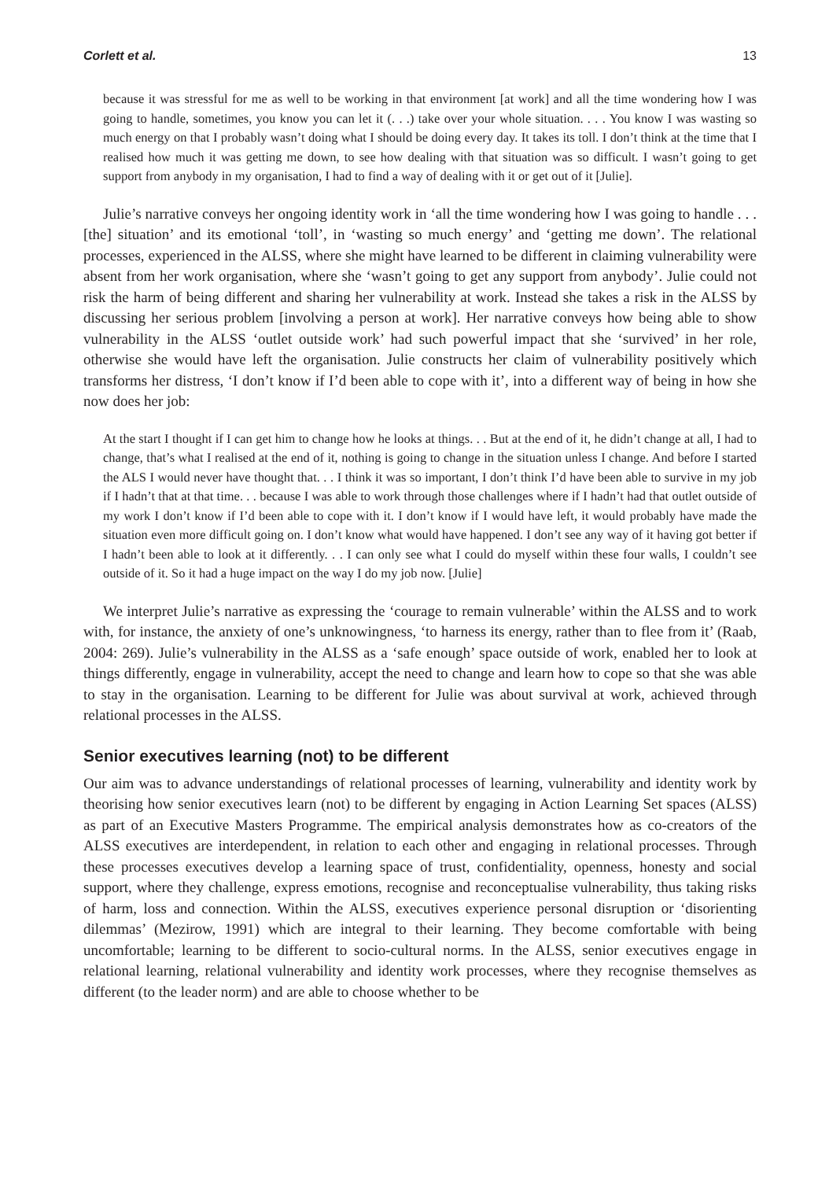Corlett et al. 13
because it was stressful for me as well to be working in that environment [at work] and all the time wondering how I was going to handle, sometimes, you know you can let it (. . .) take over your whole situation. . . . You know I was wasting so much energy on that I probably wasn’t doing what I should be doing every day. It takes its toll. I don’t think at the time that I realised how much it was getting me down, to see how dealing with that situation was so difficult. I wasn’t going to get support from anybody in my organisation, I had to find a way of dealing with it or get out of it [Julie].
Julie’s narrative conveys her ongoing identity work in ‘all the time wondering how I was going to handle . . . [the] situation’ and its emotional ‘toll’, in ‘wasting so much energy’ and ‘getting me down’. The relational processes, experienced in the ALSS, where she might have learned to be different in claiming vulnerability were absent from her work organisation, where she ‘wasn’t going to get any support from anybody’. Julie could not risk the harm of being different and sharing her vulnerability at work. Instead she takes a risk in the ALSS by discussing her serious problem [involving a person at work]. Her narrative conveys how being able to show vulnerability in the ALSS ‘outlet outside work’ had such powerful impact that she ‘survived’ in her role, otherwise she would have left the organisation. Julie constructs her claim of vulnerability positively which transforms her distress, ‘I don’t know if I’d been able to cope with it’, into a different way of being in how she now does her job:
At the start I thought if I can get him to change how he looks at things. . . But at the end of it, he didn’t change at all, I had to change, that’s what I realised at the end of it, nothing is going to change in the situation unless I change. And before I started the ALS I would never have thought that. . . I think it was so important, I don’t think I’d have been able to survive in my job if I hadn’t that at that time. . . because I was able to work through those challenges where if I hadn’t had that outlet outside of my work I don’t know if I’d been able to cope with it. I don’t know if I would have left, it would probably have made the situation even more difficult going on. I don’t know what would have happened. I don’t see any way of it having got better if I hadn’t been able to look at it differently. . . I can only see what I could do myself within these four walls, I couldn’t see outside of it. So it had a huge impact on the way I do my job now. [Julie]
We interpret Julie’s narrative as expressing the ‘courage to remain vulnerable’ within the ALSS and to work with, for instance, the anxiety of one’s unknowingness, ‘to harness its energy, rather than to flee from it’ (Raab, 2004: 269). Julie’s vulnerability in the ALSS as a ‘safe enough’ space outside of work, enabled her to look at things differently, engage in vulnerability, accept the need to change and learn how to cope so that she was able to stay in the organisation. Learning to be different for Julie was about survival at work, achieved through relational processes in the ALSS.
Senior executives learning (not) to be different
Our aim was to advance understandings of relational processes of learning, vulnerability and identity work by theorising how senior executives learn (not) to be different by engaging in Action Learning Set spaces (ALSS) as part of an Executive Masters Programme. The empirical analysis demonstrates how as co-creators of the ALSS executives are interdependent, in relation to each other and engaging in relational processes. Through these processes executives develop a learning space of trust, confidentiality, openness, honesty and social support, where they challenge, express emotions, recognise and reconceptualise vulnerability, thus taking risks of harm, loss and connection. Within the ALSS, executives experience personal disruption or ‘disorienting dilemmas’ (Mezirow, 1991) which are integral to their learning. They become comfortable with being uncomfortable; learning to be different to socio-cultural norms. In the ALSS, senior executives engage in relational learning, relational vulnerability and identity work processes, where they recognise themselves as different (to the leader norm) and are able to choose whether to be